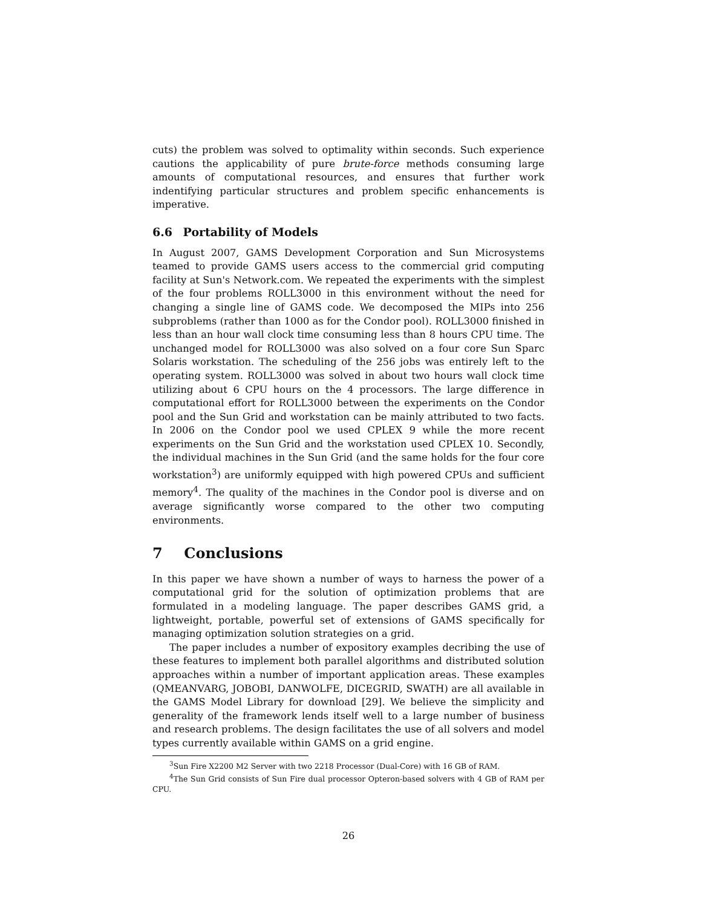cuts) the problem was solved to optimality within seconds. Such experience cautions the applicability of pure brute-force methods consuming large amounts of computational resources, and ensures that further work indentifying particular structures and problem specific enhancements is imperative.
6.6 Portability of Models
In August 2007, GAMS Development Corporation and Sun Microsystems teamed to provide GAMS users access to the commercial grid computing facility at Sun's Network.com. We repeated the experiments with the simplest of the four problems ROLL3000 in this environment without the need for changing a single line of GAMS code. We decomposed the MIPs into 256 subproblems (rather than 1000 as for the Condor pool). ROLL3000 finished in less than an hour wall clock time consuming less than 8 hours CPU time. The unchanged model for ROLL3000 was also solved on a four core Sun Sparc Solaris workstation. The scheduling of the 256 jobs was entirely left to the operating system. ROLL3000 was solved in about two hours wall clock time utilizing about 6 CPU hours on the 4 processors. The large difference in computational effort for ROLL3000 between the experiments on the Condor pool and the Sun Grid and workstation can be mainly attributed to two facts. In 2006 on the Condor pool we used CPLEX 9 while the more recent experiments on the Sun Grid and the workstation used CPLEX 10. Secondly, the individual machines in the Sun Grid (and the same holds for the four core workstation<sup>3</sup>) are uniformly equipped with high powered CPUs and sufficient memory<sup>4</sup>. The quality of the machines in the Condor pool is diverse and on average significantly worse compared to the other two computing environments.
7 Conclusions
In this paper we have shown a number of ways to harness the power of a computational grid for the solution of optimization problems that are formulated in a modeling language. The paper describes GAMS grid, a lightweight, portable, powerful set of extensions of GAMS specifically for managing optimization solution strategies on a grid.
The paper includes a number of expository examples decribing the use of these features to implement both parallel algorithms and distributed solution approaches within a number of important application areas. These examples (QMEANVARG, JOBOBI, DANWOLFE, DICEGRID, SWATH) are all available in the GAMS Model Library for download [29]. We believe the simplicity and generality of the framework lends itself well to a large number of business and research problems. The design facilitates the use of all solvers and model types currently available within GAMS on a grid engine.
<sup>3</sup> Sun Fire X2200 M2 Server with two 2218 Processor (Dual-Core) with 16 GB of RAM.
<sup>4</sup> The Sun Grid consists of Sun Fire dual processor Opteron-based solvers with 4 GB of RAM per CPU.
26